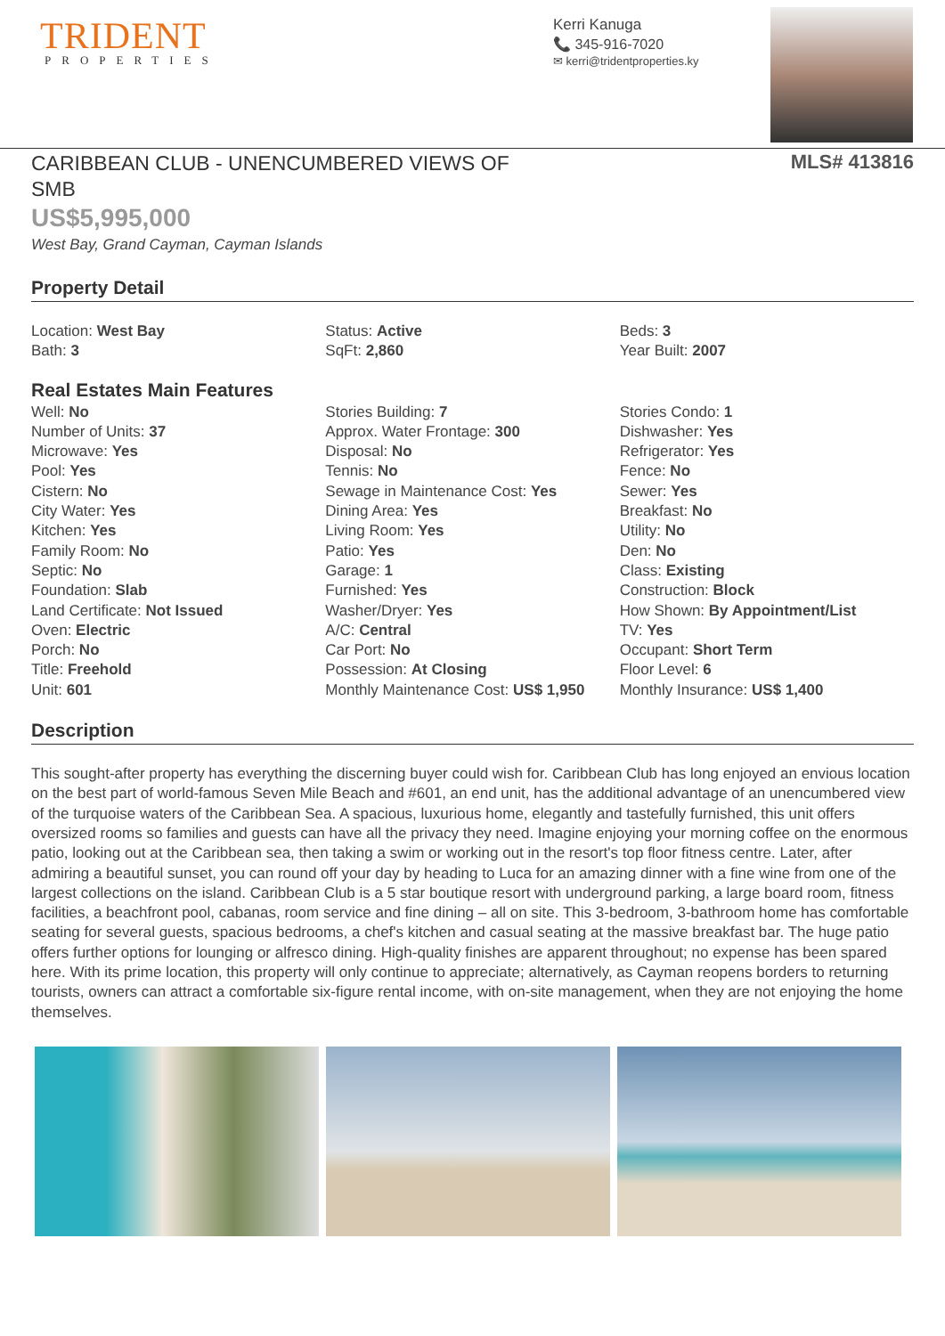TRIDENT
PROPERTIES
Kerri Kanuga
📞 345-916-7020
✉ kerri@tridentproperties.ky
CARIBBEAN CLUB - UNENCUMBERED VIEWS OF SMB
MLS# 413816
US$5,995,000
West Bay, Grand Cayman, Cayman Islands
Property Detail
| Location: West Bay | Status: Active | Beds: 3 |
| Bath: 3 | SqFt: 2,860 | Year Built: 2007 |
Real Estates Main Features
| Well: No | Stories Building: 7 | Stories Condo: 1 |
| Number of Units: 37 | Approx. Water Frontage: 300 | Dishwasher: Yes |
| Microwave: Yes | Disposal: No | Refrigerator: Yes |
| Pool: Yes | Tennis: No | Fence: No |
| Cistern: No | Sewage in Maintenance Cost: Yes | Sewer: Yes |
| City Water: Yes | Dining Area: Yes | Breakfast: No |
| Kitchen: Yes | Living Room: Yes | Utility: No |
| Family Room: No | Patio: Yes | Den: No |
| Septic: No | Garage: 1 | Class: Existing |
| Foundation: Slab | Furnished: Yes | Construction: Block |
| Land Certificate: Not Issued | Washer/Dryer: Yes | How Shown: By Appointment/List |
| Oven: Electric | A/C: Central | TV: Yes |
| Porch: No | Car Port: No | Occupant: Short Term |
| Title: Freehold | Possession: At Closing | Floor Level: 6 |
| Unit: 601 | Monthly Maintenance Cost: US$ 1,950 | Monthly Insurance: US$ 1,400 |
Description
This sought-after property has everything the discerning buyer could wish for. Caribbean Club has long enjoyed an envious location on the best part of world-famous Seven Mile Beach and #601, an end unit, has the additional advantage of an unencumbered view of the turquoise waters of the Caribbean Sea. A spacious, luxurious home, elegantly and tastefully furnished, this unit offers oversized rooms so families and guests can have all the privacy they need. Imagine enjoying your morning coffee on the enormous patio, looking out at the Caribbean sea, then taking a swim or working out in the resort's top floor fitness centre. Later, after admiring a beautiful sunset, you can round off your day by heading to Luca for an amazing dinner with a fine wine from one of the largest collections on the island. Caribbean Club is a 5 star boutique resort with underground parking, a large board room, fitness facilities, a beachfront pool, cabanas, room service and fine dining – all on site. This 3-bedroom, 3-bathroom home has comfortable seating for several guests, spacious bedrooms, a chef's kitchen and casual seating at the massive breakfast bar. The huge patio offers further options for lounging or alfresco dining. High-quality finishes are apparent throughout; no expense has been spared here. With its prime location, this property will only continue to appreciate; alternatively, as Cayman reopens borders to returning tourists, owners can attract a comfortable six-figure rental income, with on-site management, when they are not enjoying the home themselves.